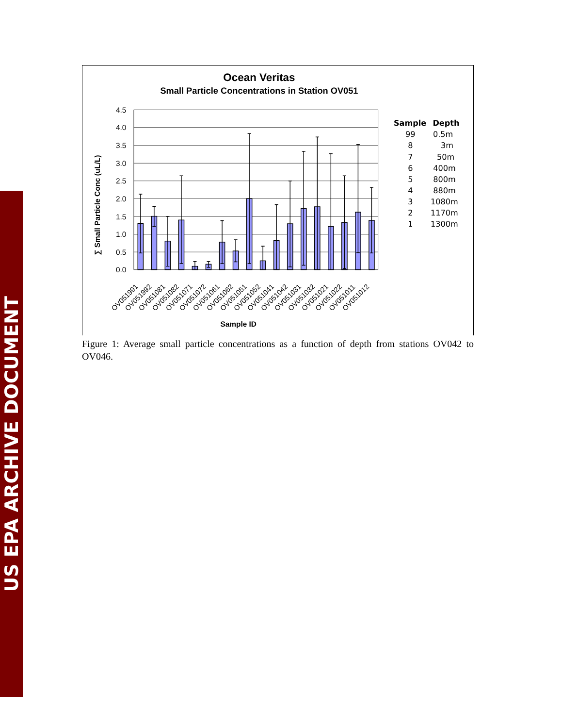US EPA ARCHIVE DOCUMENT
Ocean Veritas
Small Particle Concentrations in Station OV051
4.5
4.0
3.5
3.0
2.5
2.0
1.5
1.0
0.5
0.0
∑ Small Particle Conc (uL/L)
OV051991
OV051992
OV051081
OV051082
OV051071
OV051072
OV051061
OV051062
OV051051
OV051052
OV051041
OV051042
OV051031
OV051032
OV051021
OV051022
OV051011
OV051012
Sample ID
Sample
Depth
99
0.5m
8
3m
7
50m
6
400m
5
800m
4
880m
3
1080m
2
1170m
1
1300m
Figure 1: Average small particle concentrations as a function of depth from stations OV042 to OV046.